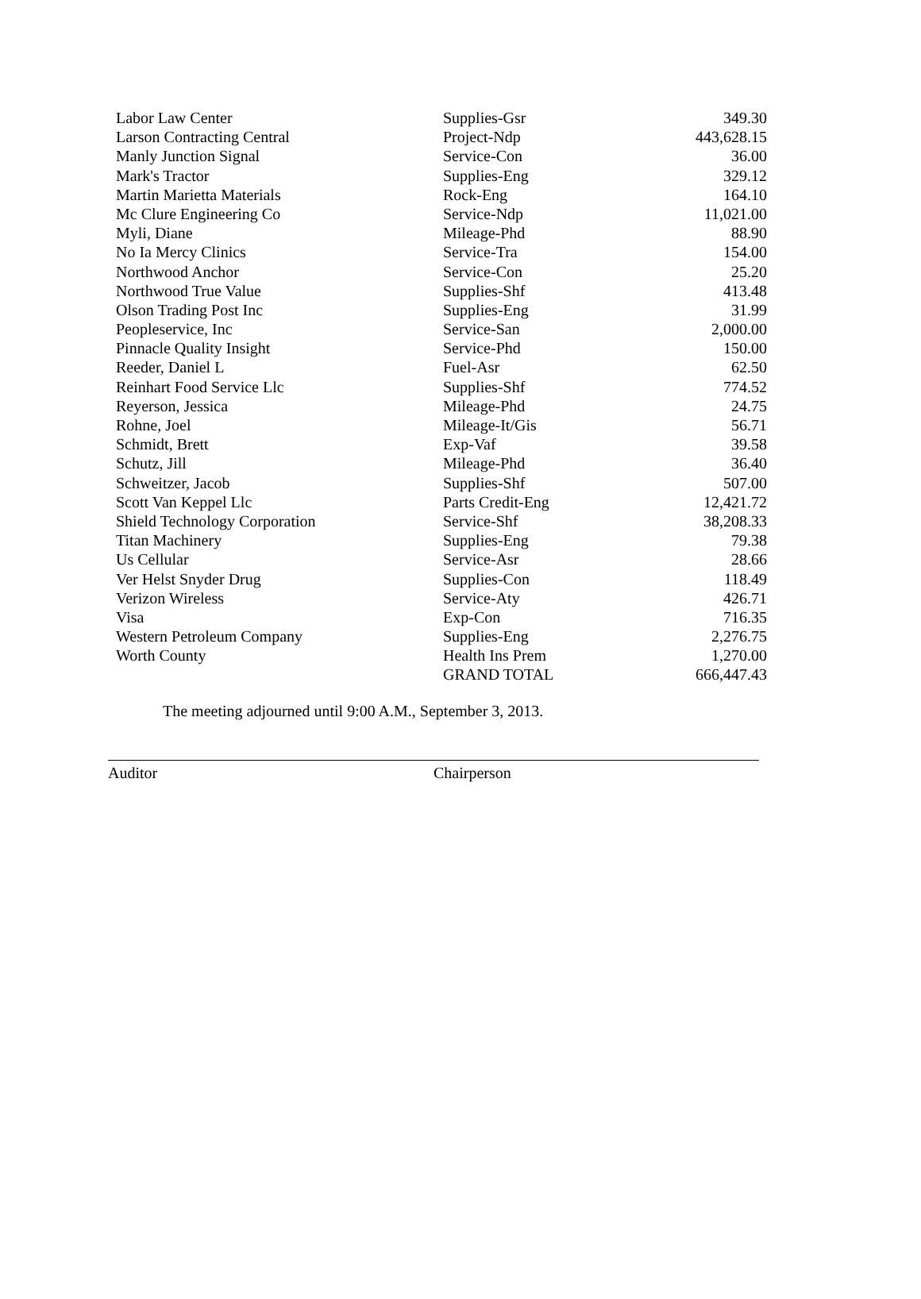| Labor Law Center | Supplies-Gsr | 349.30 |
| Larson Contracting Central | Project-Ndp | 443,628.15 |
| Manly Junction Signal | Service-Con | 36.00 |
| Mark's Tractor | Supplies-Eng | 329.12 |
| Martin Marietta Materials | Rock-Eng | 164.10 |
| Mc Clure Engineering Co | Service-Ndp | 11,021.00 |
| Myli, Diane | Mileage-Phd | 88.90 |
| No Ia Mercy Clinics | Service-Tra | 154.00 |
| Northwood Anchor | Service-Con | 25.20 |
| Northwood True Value | Supplies-Shf | 413.48 |
| Olson Trading Post Inc | Supplies-Eng | 31.99 |
| Peopleservice, Inc | Service-San | 2,000.00 |
| Pinnacle Quality Insight | Service-Phd | 150.00 |
| Reeder, Daniel L | Fuel-Asr | 62.50 |
| Reinhart Food Service Llc | Supplies-Shf | 774.52 |
| Reyerson, Jessica | Mileage-Phd | 24.75 |
| Rohne, Joel | Mileage-It/Gis | 56.71 |
| Schmidt, Brett | Exp-Vaf | 39.58 |
| Schutz, Jill | Mileage-Phd | 36.40 |
| Schweitzer, Jacob | Supplies-Shf | 507.00 |
| Scott Van Keppel Llc | Parts Credit-Eng | 12,421.72 |
| Shield Technology Corporation | Service-Shf | 38,208.33 |
| Titan Machinery | Supplies-Eng | 79.38 |
| Us Cellular | Service-Asr | 28.66 |
| Ver Helst Snyder Drug | Supplies-Con | 118.49 |
| Verizon Wireless | Service-Aty | 426.71 |
| Visa | Exp-Con | 716.35 |
| Western Petroleum Company | Supplies-Eng | 2,276.75 |
| Worth County | Health Ins Prem | 1,270.00 |
| | GRAND TOTAL | 666,447.43 |
The meeting adjourned until 9:00 A.M., September 3, 2013.
Auditor Chairperson